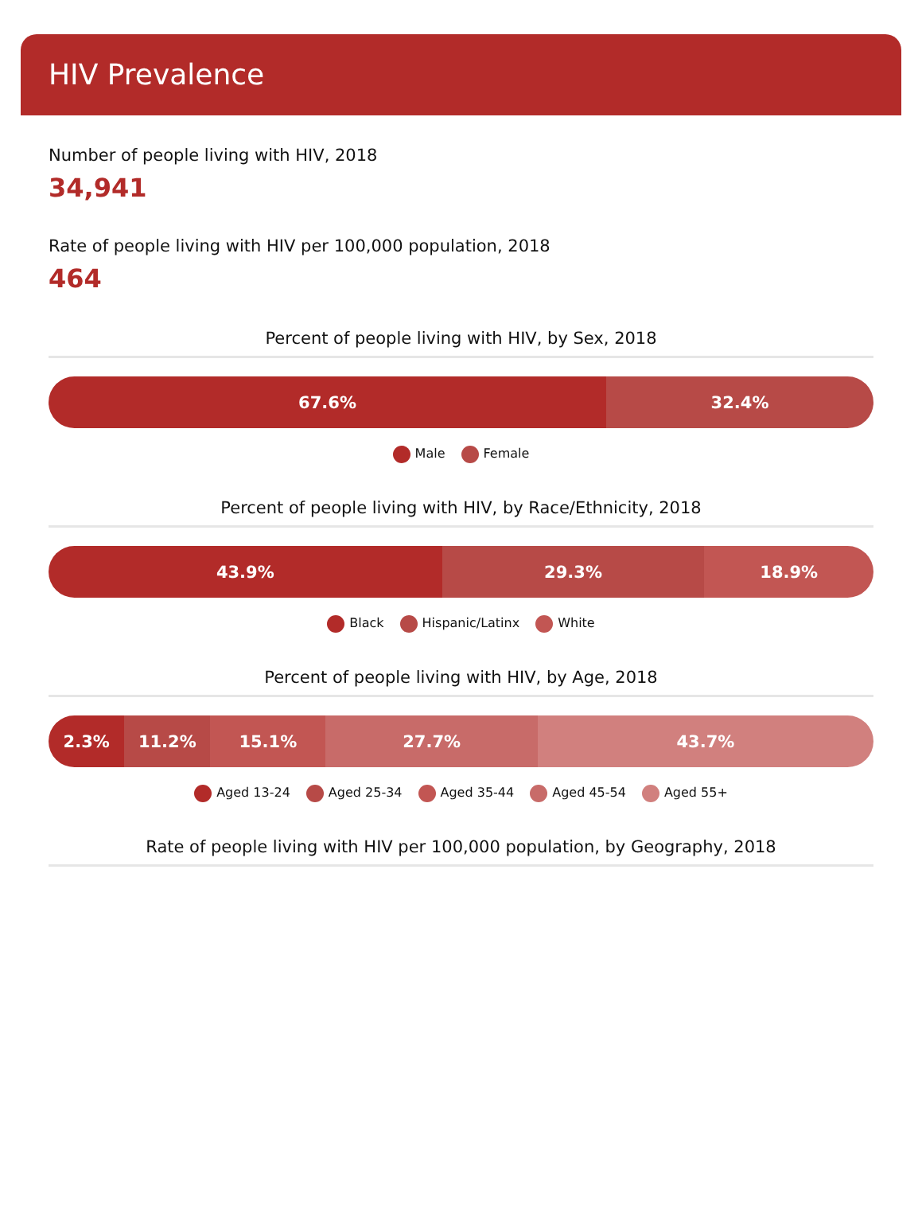HIV Prevalence
Number of people living with HIV, 2018
34,941
Rate of people living with HIV per 100,000 population, 2018
464
Percent of people living with HIV, by Sex, 2018
67.6% 32.4%
Male Female
Percent of people living with HIV, by Race/Ethnicity, 2018
43.9% 29.3% 18.9%
Black Hispanic/Latinx White
Percent of people living with HIV, by Age, 2018
2.3% 11.2% 15.1% 27.7% 43.7%
Aged 13-24 Aged 25-34 Aged 35-44 Aged 45-54 Aged 55+
Rate of people living with HIV per 100,000 population, by Geography, 2018